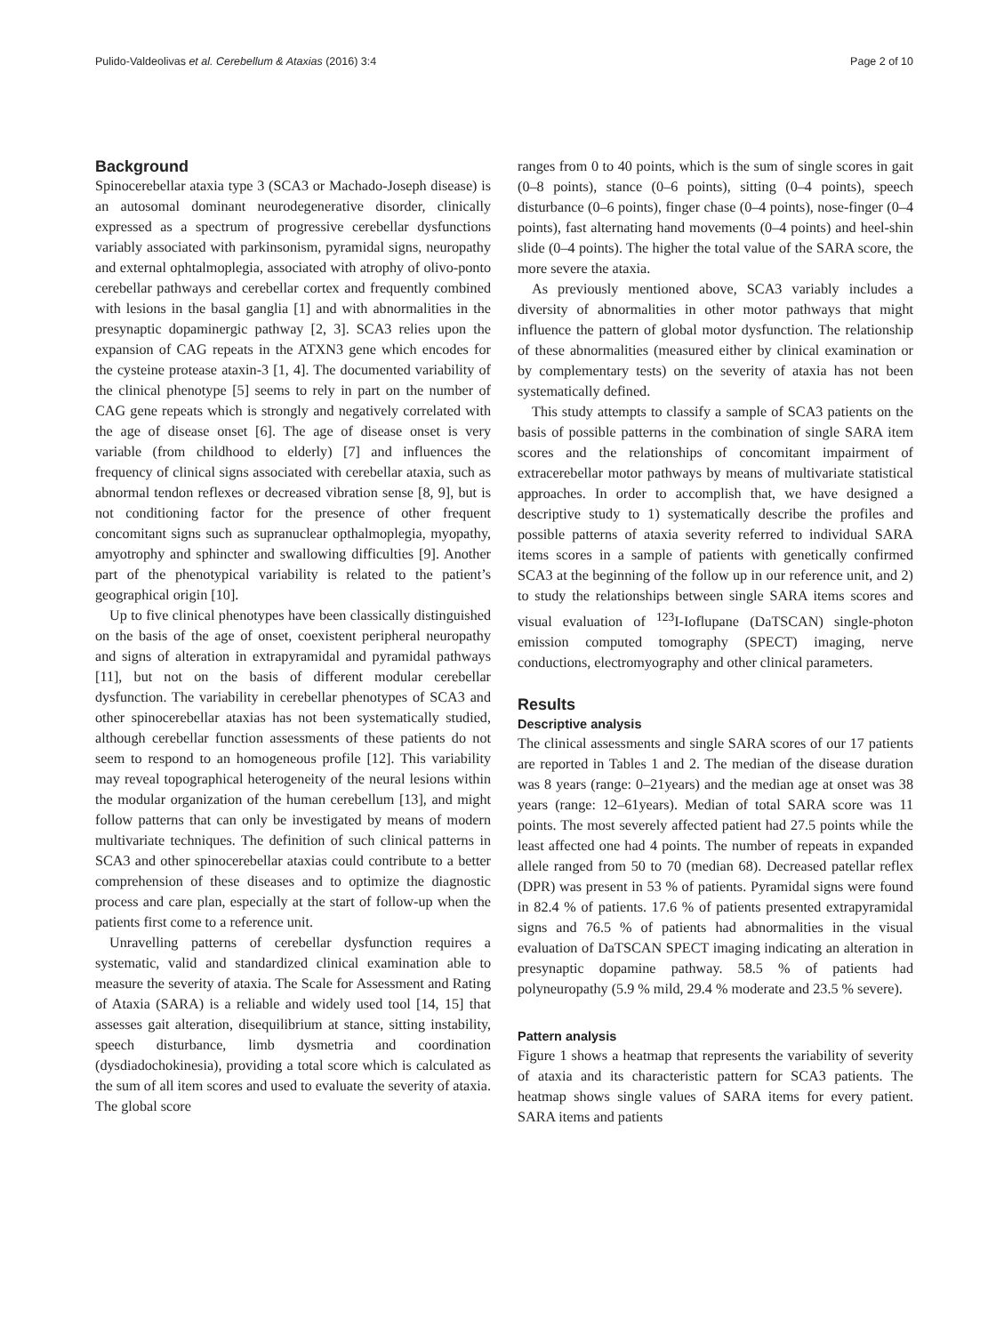Pulido-Valdeolivas et al. Cerebellum & Ataxias (2016) 3:4 Page 2 of 10
Background
Spinocerebellar ataxia type 3 (SCA3 or Machado-Joseph disease) is an autosomal dominant neurodegenerative disorder, clinically expressed as a spectrum of progressive cerebellar dysfunctions variably associated with parkinsonism, pyramidal signs, neuropathy and external ophtalmoplegia, associated with atrophy of olivo-ponto cerebellar pathways and cerebellar cortex and frequently combined with lesions in the basal ganglia [1] and with abnormalities in the presynaptic dopaminergic pathway [2, 3]. SCA3 relies upon the expansion of CAG repeats in the ATXN3 gene which encodes for the cysteine protease ataxin-3 [1, 4]. The documented variability of the clinical phenotype [5] seems to rely in part on the number of CAG gene repeats which is strongly and negatively correlated with the age of disease onset [6]. The age of disease onset is very variable (from childhood to elderly) [7] and influences the frequency of clinical signs associated with cerebellar ataxia, such as abnormal tendon reflexes or decreased vibration sense [8, 9], but is not conditioning factor for the presence of other frequent concomitant signs such as supranuclear opthalmoplegia, myopathy, amyotrophy and sphincter and swallowing difficulties [9]. Another part of the phenotypical variability is related to the patient’s geographical origin [10].
Up to five clinical phenotypes have been classically distinguished on the basis of the age of onset, coexistent peripheral neuropathy and signs of alteration in extrapyramidal and pyramidal pathways [11], but not on the basis of different modular cerebellar dysfunction. The variability in cerebellar phenotypes of SCA3 and other spinocerebellar ataxias has not been systematically studied, although cerebellar function assessments of these patients do not seem to respond to an homogeneous profile [12]. This variability may reveal topographical heterogeneity of the neural lesions within the modular organization of the human cerebellum [13], and might follow patterns that can only be investigated by means of modern multivariate techniques. The definition of such clinical patterns in SCA3 and other spinocerebellar ataxias could contribute to a better comprehension of these diseases and to optimize the diagnostic process and care plan, especially at the start of follow-up when the patients first come to a reference unit.
Unravelling patterns of cerebellar dysfunction requires a systematic, valid and standardized clinical examination able to measure the severity of ataxia. The Scale for Assessment and Rating of Ataxia (SARA) is a reliable and widely used tool [14, 15] that assesses gait alteration, disequilibrium at stance, sitting instability, speech disturbance, limb dysmetria and coordination (dysdiadochokinesia), providing a total score which is calculated as the sum of all item scores and used to evaluate the severity of ataxia. The global score
ranges from 0 to 40 points, which is the sum of single scores in gait (0–8 points), stance (0–6 points), sitting (0–4 points), speech disturbance (0–6 points), finger chase (0–4 points), nose-finger (0–4 points), fast alternating hand movements (0–4 points) and heel-shin slide (0–4 points). The higher the total value of the SARA score, the more severe the ataxia.
As previously mentioned above, SCA3 variably includes a diversity of abnormalities in other motor pathways that might influence the pattern of global motor dysfunction. The relationship of these abnormalities (measured either by clinical examination or by complementary tests) on the severity of ataxia has not been systematically defined.
This study attempts to classify a sample of SCA3 patients on the basis of possible patterns in the combination of single SARA item scores and the relationships of concomitant impairment of extracerebellar motor pathways by means of multivariate statistical approaches. In order to accomplish that, we have designed a descriptive study to 1) systematically describe the profiles and possible patterns of ataxia severity referred to individual SARA items scores in a sample of patients with genetically confirmed SCA3 at the beginning of the follow up in our reference unit, and 2) to study the relationships between single SARA items scores and visual evaluation of <sup>123</sup>I-Ioflupane (DaTSCAN) single-photon emission computed tomography (SPECT) imaging, nerve conductions, electromyography and other clinical parameters.
Results
Descriptive analysis
The clinical assessments and single SARA scores of our 17 patients are reported in Tables 1 and 2. The median of the disease duration was 8 years (range: 0–21years) and the median age at onset was 38 years (range: 12–61years). Median of total SARA score was 11 points. The most severely affected patient had 27.5 points while the least affected one had 4 points. The number of repeats in expanded allele ranged from 50 to 70 (median 68). Decreased patellar reflex (DPR) was present in 53 % of patients. Pyramidal signs were found in 82.4 % of patients. 17.6 % of patients presented extrapyramidal signs and 76.5 % of patients had abnormalities in the visual evaluation of DaTSCAN SPECT imaging indicating an alteration in presynaptic dopamine pathway. 58.5 % of patients had polyneuropathy (5.9 % mild, 29.4 % moderate and 23.5 % severe).
Pattern analysis
Figure 1 shows a heatmap that represents the variability of severity of ataxia and its characteristic pattern for SCA3 patients. The heatmap shows single values of SARA items for every patient. SARA items and patients